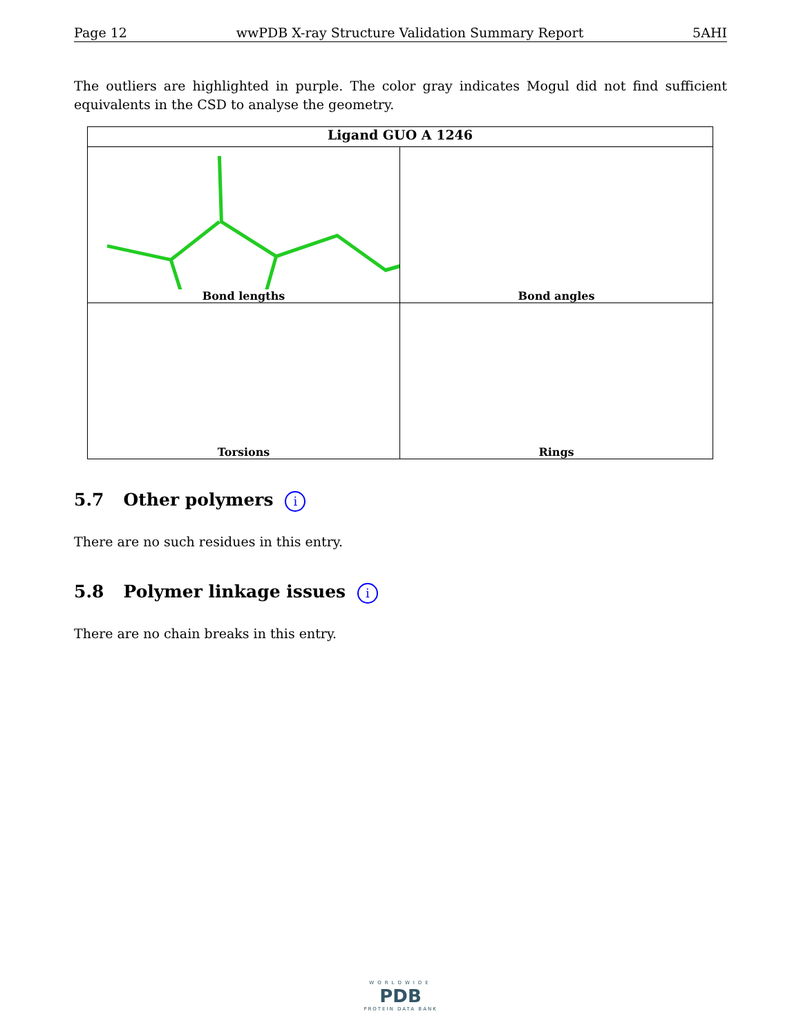Page 12 wwPDB X-ray Structure Validation Summary Report 5AHI
The outliers are highlighted in purple. The color gray indicates Mogul did not find sufficient equivalents in the CSD to analyse the geometry.
Ligand GUO A 1246
Bond lengths
Bond angles
Torsions
Rings
5.7 Other polymers i
There are no such residues in this entry.
5.8 Polymer linkage issues i
There are no chain breaks in this entry.
WORLDWIDE
PDB
PROTEIN DATA BANK